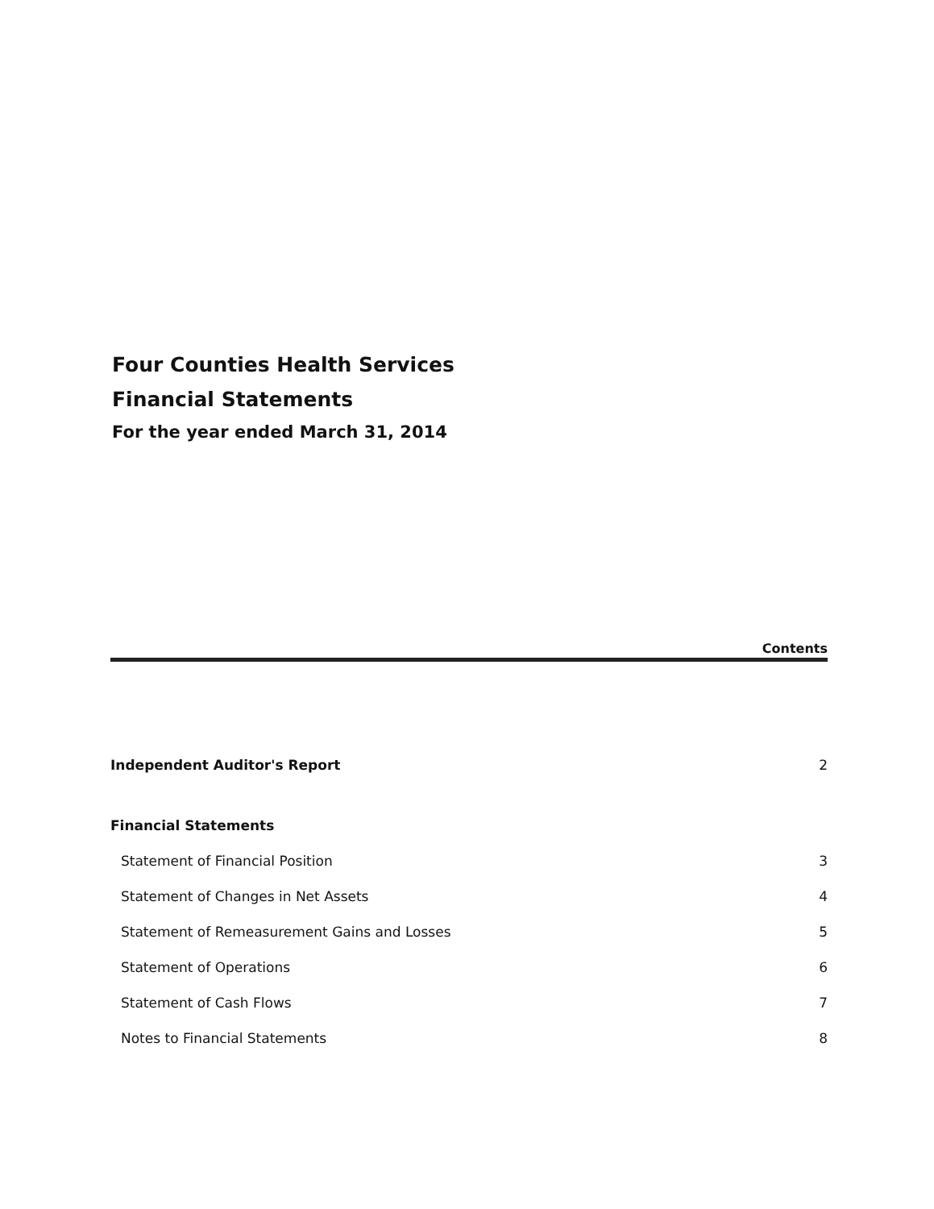Four Counties Health Services
Financial Statements
For the year ended March 31, 2014
Contents
Independent Auditor's Report 2
Financial Statements
Statement of Financial Position 3
Statement of Changes in Net Assets 4
Statement of Remeasurement Gains and Losses 5
Statement of Operations 6
Statement of Cash Flows 7
Notes to Financial Statements 8